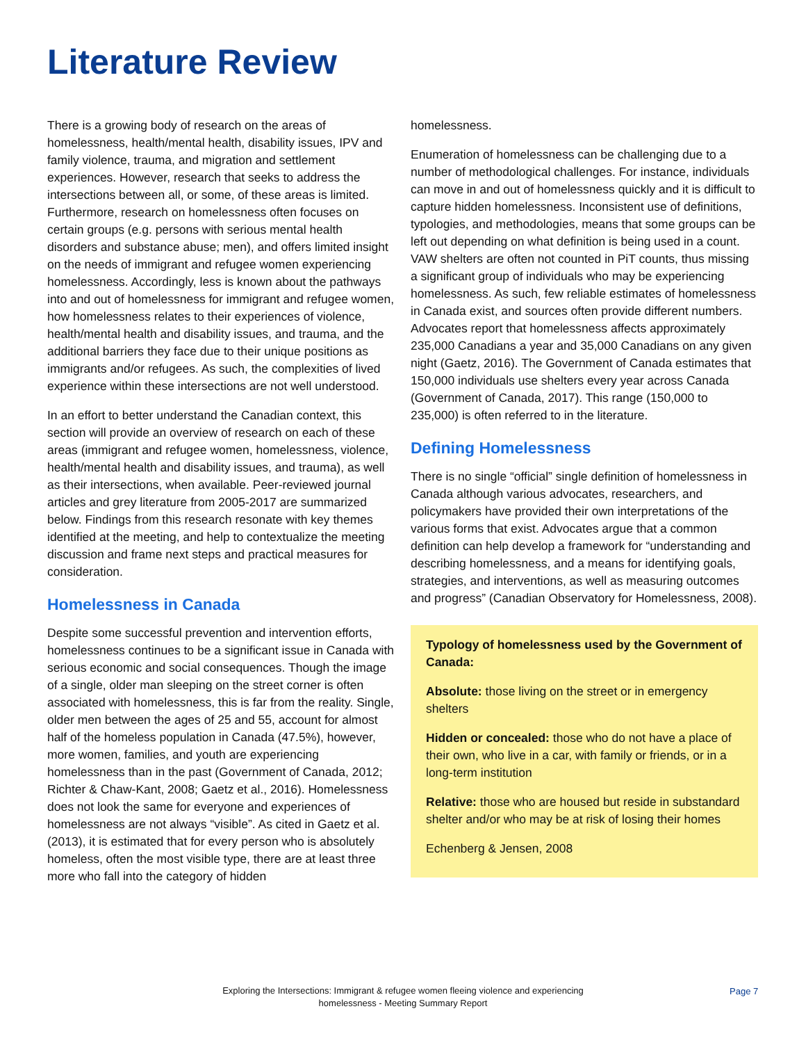Literature Review
There is a growing body of research on the areas of homelessness, health/mental health, disability issues, IPV and family violence, trauma, and migration and settlement experiences. However, research that seeks to address the intersections between all, or some, of these areas is limited. Furthermore, research on homelessness often focuses on certain groups (e.g. persons with serious mental health disorders and substance abuse; men), and offers limited insight on the needs of immigrant and refugee women experiencing homelessness. Accordingly, less is known about the pathways into and out of homelessness for immigrant and refugee women, how homelessness relates to their experiences of violence, health/mental health and disability issues, and trauma, and the additional barriers they face due to their unique positions as immigrants and/or refugees. As such, the complexities of lived experience within these intersections are not well understood.
In an effort to better understand the Canadian context, this section will provide an overview of research on each of these areas (immigrant and refugee women, homelessness, violence, health/mental health and disability issues, and trauma), as well as their intersections, when available. Peer-reviewed journal articles and grey literature from 2005-2017 are summarized below. Findings from this research resonate with key themes identified at the meeting, and help to contextualize the meeting discussion and frame next steps and practical measures for consideration.
Homelessness in Canada
Despite some successful prevention and intervention efforts, homelessness continues to be a significant issue in Canada with serious economic and social consequences. Though the image of a single, older man sleeping on the street corner is often associated with homelessness, this is far from the reality. Single, older men between the ages of 25 and 55, account for almost half of the homeless population in Canada (47.5%), however, more women, families, and youth are experiencing homelessness than in the past (Government of Canada, 2012; Richter & Chaw-Kant, 2008; Gaetz et al., 2016). Homelessness does not look the same for everyone and experiences of homelessness are not always “visible”. As cited in Gaetz et al. (2013), it is estimated that for every person who is absolutely homeless, often the most visible type, there are at least three more who fall into the category of hidden
homelessness.
Enumeration of homelessness can be challenging due to a number of methodological challenges. For instance, individuals can move in and out of homelessness quickly and it is difficult to capture hidden homelessness. Inconsistent use of definitions, typologies, and methodologies, means that some groups can be left out depending on what definition is being used in a count. VAW shelters are often not counted in PiT counts, thus missing a significant group of individuals who may be experiencing homelessness. As such, few reliable estimates of homelessness in Canada exist, and sources often provide different numbers. Advocates report that homelessness affects approximately 235,000 Canadians a year and 35,000 Canadians on any given night (Gaetz, 2016). The Government of Canada estimates that 150,000 individuals use shelters every year across Canada (Government of Canada, 2017). This range (150,000 to 235,000) is often referred to in the literature.
Defining Homelessness
There is no single “official” single definition of homelessness in Canada although various advocates, researchers, and policymakers have provided their own interpretations of the various forms that exist. Advocates argue that a common definition can help develop a framework for “understanding and describing homelessness, and a means for identifying goals, strategies, and interventions, as well as measuring outcomes and progress” (Canadian Observatory for Homelessness, 2008).
Typology of homelessness used by the Government of Canada:
Absolute: those living on the street or in emergency shelters
Hidden or concealed: those who do not have a place of their own, who live in a car, with family or friends, or in a long-term institution
Relative: those who are housed but reside in substandard shelter and/or who may be at risk of losing their homes
Echenberg & Jensen, 2008
Exploring the Intersections: Immigrant & refugee women fleeing violence and experiencing homelessness - Meeting Summary Report
Page 7